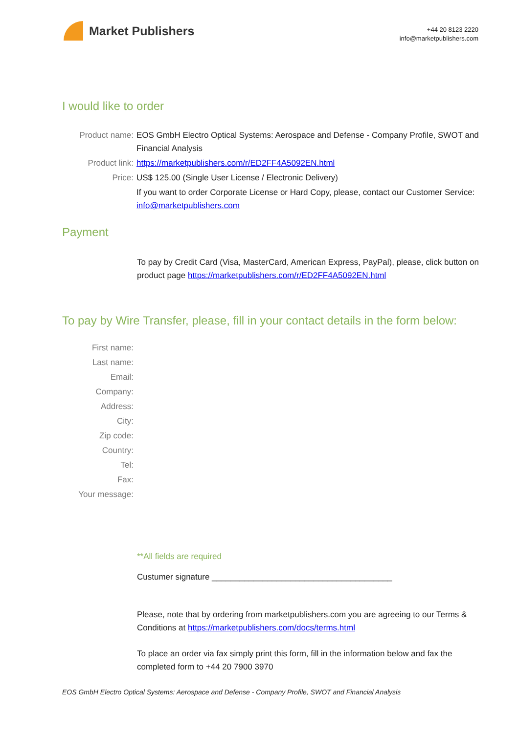Market Publishers
+44 20 8123 2220
info@marketpublishers.com
I would like to order
Product name: EOS GmbH Electro Optical Systems: Aerospace and Defense - Company Profile, SWOT and Financial Analysis
Product link: https://marketpublishers.com/r/ED2FF4A5092EN.html
Price: US$ 125.00 (Single User License / Electronic Delivery)
If you want to order Corporate License or Hard Copy, please, contact our Customer Service:
info@marketpublishers.com
Payment
To pay by Credit Card (Visa, MasterCard, American Express, PayPal), please, click button on product page https://marketpublishers.com/r/ED2FF4A5092EN.html
To pay by Wire Transfer, please, fill in your contact details in the form below:
First name:
Last name:
Email:
Company:
Address:
City:
Zip code:
Country:
Tel:
Fax:
Your message:
**All fields are required
Custumer signature _______________________________________
Please, note that by ordering from marketpublishers.com you are agreeing to our Terms & Conditions at https://marketpublishers.com/docs/terms.html
To place an order via fax simply print this form, fill in the information below and fax the completed form to +44 20 7900 3970
EOS GmbH Electro Optical Systems: Aerospace and Defense - Company Profile, SWOT and Financial Analysis